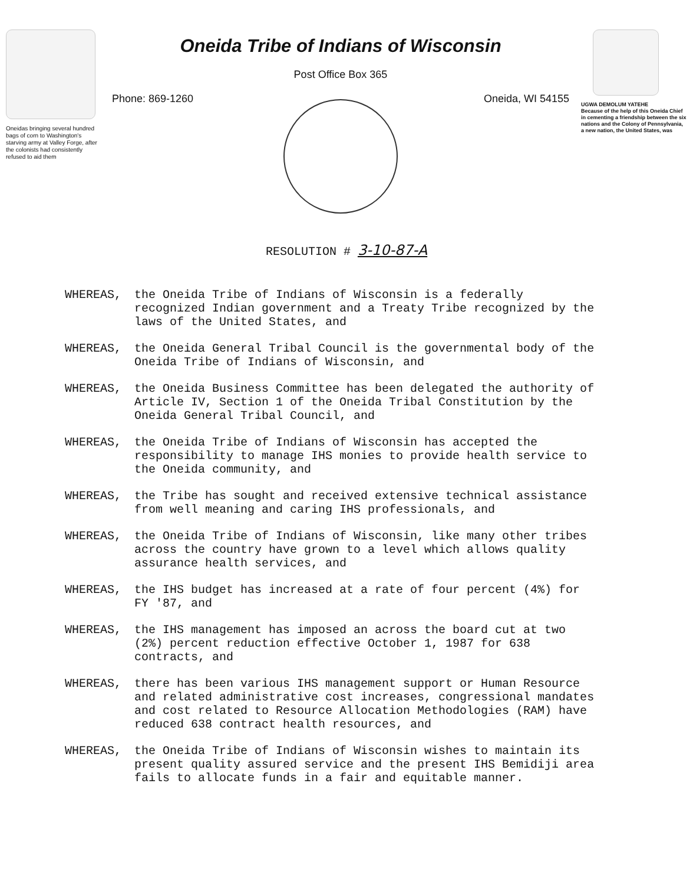Oneidas bringing several hundred bags of corn to Washington's starving army at Valley Forge, after the colonists had consistently refused to aid them
Oneida Tribe of Indians of Wisconsin
Post Office Box 365
Phone: 869-1260 Oneida, WI 54155
UGWA DEMOLUM YATEHE
Because of the help of this Oneida Chief in cementing a friendship between the six nations and the Colony of Pennsylvania, a new nation, the United States, was
RESOLUTION # 3-10-87-A
WHEREAS, the Oneida Tribe of Indians of Wisconsin is a federally recognized Indian government and a Treaty Tribe recognized by the laws of the United States, and
WHEREAS, the Oneida General Tribal Council is the governmental body of the Oneida Tribe of Indians of Wisconsin, and
WHEREAS, the Oneida Business Committee has been delegated the authority of Article IV, Section 1 of the Oneida Tribal Constitution by the Oneida General Tribal Council, and
WHEREAS, the Oneida Tribe of Indians of Wisconsin has accepted the responsibility to manage IHS monies to provide health service to the Oneida community, and
WHEREAS, the Tribe has sought and received extensive technical assistance from well meaning and caring IHS professionals, and
WHEREAS, the Oneida Tribe of Indians of Wisconsin, like many other tribes across the country have grown to a level which allows quality assurance health services, and
WHEREAS, the IHS budget has increased at a rate of four percent (4%) for FY '87, and
WHEREAS, the IHS management has imposed an across the board cut at two (2%) percent reduction effective October 1, 1987 for 638 contracts, and
WHEREAS, there has been various IHS management support or Human Resource and related administrative cost increases, congressional mandates and cost related to Resource Allocation Methodologies (RAM) have reduced 638 contract health resources, and
WHEREAS, the Oneida Tribe of Indians of Wisconsin wishes to maintain its present quality assured service and the present IHS Bemidiji area fails to allocate funds in a fair and equitable manner.